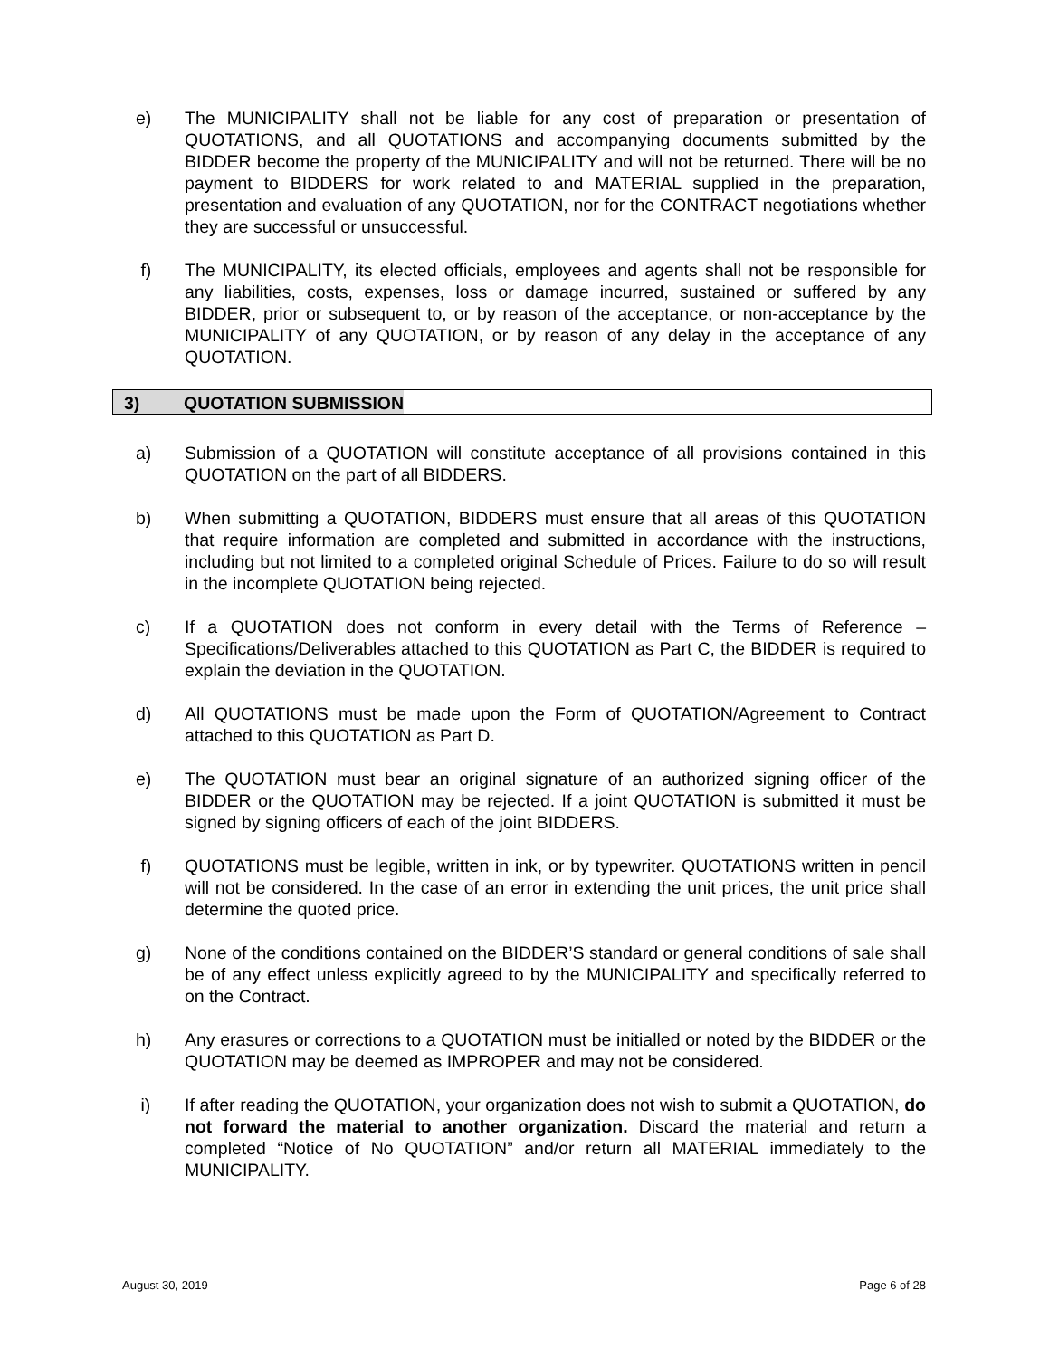e) The MUNICIPALITY shall not be liable for any cost of preparation or presentation of QUOTATIONS, and all QUOTATIONS and accompanying documents submitted by the BIDDER become the property of the MUNICIPALITY and will not be returned. There will be no payment to BIDDERS for work related to and MATERIAL supplied in the preparation, presentation and evaluation of any QUOTATION, nor for the CONTRACT negotiations whether they are successful or unsuccessful.
f) The MUNICIPALITY, its elected officials, employees and agents shall not be responsible for any liabilities, costs, expenses, loss or damage incurred, sustained or suffered by any BIDDER, prior or subsequent to, or by reason of the acceptance, or non-acceptance by the MUNICIPALITY of any QUOTATION, or by reason of any delay in the acceptance of any QUOTATION.
3) QUOTATION SUBMISSION
a) Submission of a QUOTATION will constitute acceptance of all provisions contained in this QUOTATION on the part of all BIDDERS.
b) When submitting a QUOTATION, BIDDERS must ensure that all areas of this QUOTATION that require information are completed and submitted in accordance with the instructions, including but not limited to a completed original Schedule of Prices. Failure to do so will result in the incomplete QUOTATION being rejected.
c) If a QUOTATION does not conform in every detail with the Terms of Reference – Specifications/Deliverables attached to this QUOTATION as Part C, the BIDDER is required to explain the deviation in the QUOTATION.
d) All QUOTATIONS must be made upon the Form of QUOTATION/Agreement to Contract attached to this QUOTATION as Part D.
e) The QUOTATION must bear an original signature of an authorized signing officer of the BIDDER or the QUOTATION may be rejected. If a joint QUOTATION is submitted it must be signed by signing officers of each of the joint BIDDERS.
f) QUOTATIONS must be legible, written in ink, or by typewriter. QUOTATIONS written in pencil will not be considered. In the case of an error in extending the unit prices, the unit price shall determine the quoted price.
g) None of the conditions contained on the BIDDER’S standard or general conditions of sale shall be of any effect unless explicitly agreed to by the MUNICIPALITY and specifically referred to on the Contract.
h) Any erasures or corrections to a QUOTATION must be initialled or noted by the BIDDER or the QUOTATION may be deemed as IMPROPER and may not be considered.
i) If after reading the QUOTATION, your organization does not wish to submit a QUOTATION, do not forward the material to another organization. Discard the material and return a completed “Notice of No QUOTATION” and/or return all MATERIAL immediately to the MUNICIPALITY.
August 30, 2019 Page 6 of 28